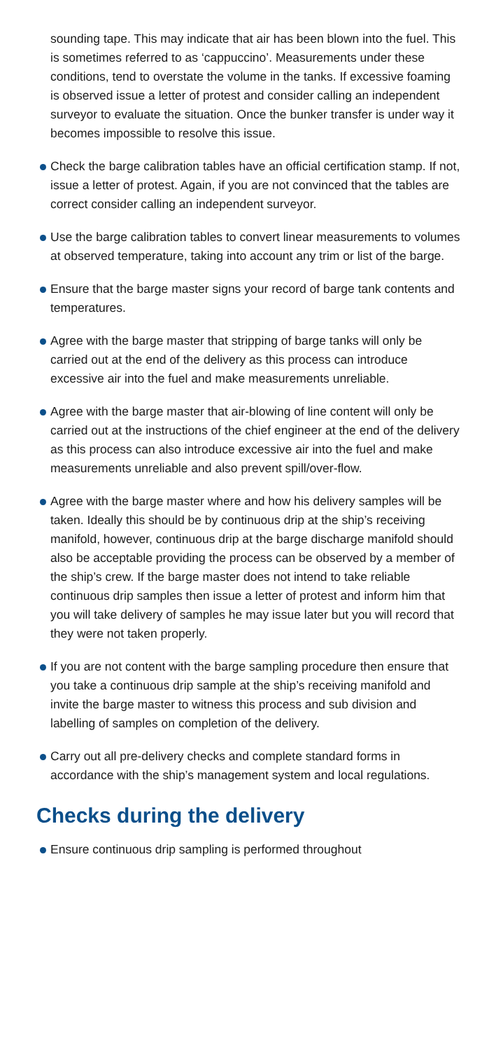sounding tape. This may indicate that air has been blown into the fuel. This is sometimes referred to as ‘cappuccino’. Measurements under these conditions, tend to overstate the volume in the tanks. If excessive foaming is observed issue a letter of protest and consider calling an independent surveyor to evaluate the situation. Once the bunker transfer is under way it becomes impossible to resolve this issue.
Check the barge calibration tables have an official certification stamp. If not, issue a letter of protest. Again, if you are not convinced that the tables are correct consider calling an independent surveyor.
Use the barge calibration tables to convert linear measurements to volumes at observed temperature, taking into account any trim or list of the barge.
Ensure that the barge master signs your record of barge tank contents and temperatures.
Agree with the barge master that stripping of barge tanks will only be carried out at the end of the delivery as this process can introduce excessive air into the fuel and make measurements unreliable.
Agree with the barge master that air-blowing of line content will only be carried out at the instructions of the chief engineer at the end of the delivery as this process can also introduce excessive air into the fuel and make measurements unreliable and also prevent spill/over-flow.
Agree with the barge master where and how his delivery samples will be taken. Ideally this should be by continuous drip at the ship’s receiving manifold, however, continuous drip at the barge discharge manifold should also be acceptable providing the process can be observed by a member of the ship’s crew. If the barge master does not intend to take reliable continuous drip samples then issue a letter of protest and inform him that you will take delivery of samples he may issue later but you will record that they were not taken properly.
If you are not content with the barge sampling procedure then ensure that you take a continuous drip sample at the ship’s receiving manifold and invite the barge master to witness this process and sub division and labelling of samples on completion of the delivery.
Carry out all pre-delivery checks and complete standard forms in accordance with the ship’s management system and local regulations.
Checks during the delivery
Ensure continuous drip sampling is performed throughout